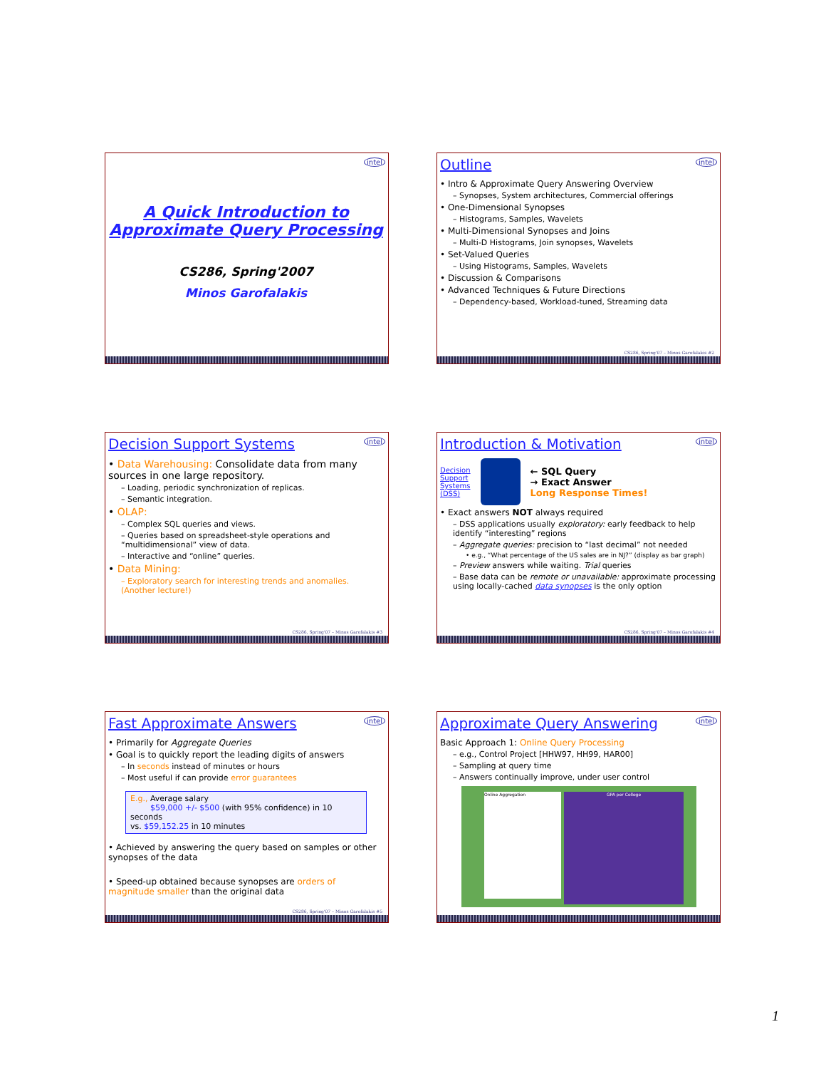intel
A Quick Introduction to
Approximate Query Processing
CS286, Spring'2007
Minos Garofalakis
intel
Outline
• Intro & Approximate Query Answering Overview
– Synopses, System architectures, Commercial offerings
• One-Dimensional Synopses
– Histograms, Samples, Wavelets
• Multi-Dimensional Synopses and Joins
– Multi-D Histograms, Join synopses, Wavelets
• Set-Valued Queries
– Using Histograms, Samples, Wavelets
• Discussion & Comparisons
• Advanced Techniques & Future Directions
– Dependency-based, Workload-tuned, Streaming data
CS286, Spring'07 – Minos Garofalakis #2
intel
Decision Support Systems
• Data Warehousing: Consolidate data from many sources in one large repository.
– Loading, periodic synchronization of replicas.
– Semantic integration.
• OLAP:
– Complex SQL queries and views.
– Queries based on spreadsheet-style operations and “multidimensional” view of data.
– Interactive and “online” queries.
• Data Mining:
– Exploratory search for interesting trends and anomalies. (Another lecture!)
CS286, Spring'07 – Minos Garofalakis #3
intel
Introduction & Motivation
Decision
Support
Systems
(DSS)
← SQL Query
→ Exact Answer
Long Response Times!
• Exact answers NOT always required
– DSS applications usually exploratory: early feedback to help identify “interesting” regions
– Aggregate queries: precision to “last decimal” not needed
• e.g., “What percentage of the US sales are in NJ?” (display as bar graph)
– Preview answers while waiting. Trial queries
– Base data can be remote or unavailable: approximate processing using locally-cached data synopses is the only option
CS286, Spring'07 – Minos Garofalakis #4
intel
Fast Approximate Answers
• Primarily for Aggregate Queries
• Goal is to quickly report the leading digits of answers
– In seconds instead of minutes or hours
– Most useful if can provide error guarantees
E.g., Average salary
$59,000 +/- $500 (with 95% confidence) in 10 seconds
vs. $59,152.25 in 10 minutes
• Achieved by answering the query based on samples or other synopses of the data
• Speed-up obtained because synopses are orders of magnitude smaller than the original data
CS286, Spring'07 – Minos Garofalakis #5
intel
Approximate Query Answering
Basic Approach 1: Online Query Processing
– e.g., Control Project [HHW97, HH99, HAR00]
– Sampling at query time
– Answers continually improve, under user control
GPA per College
Online Aggregation
1